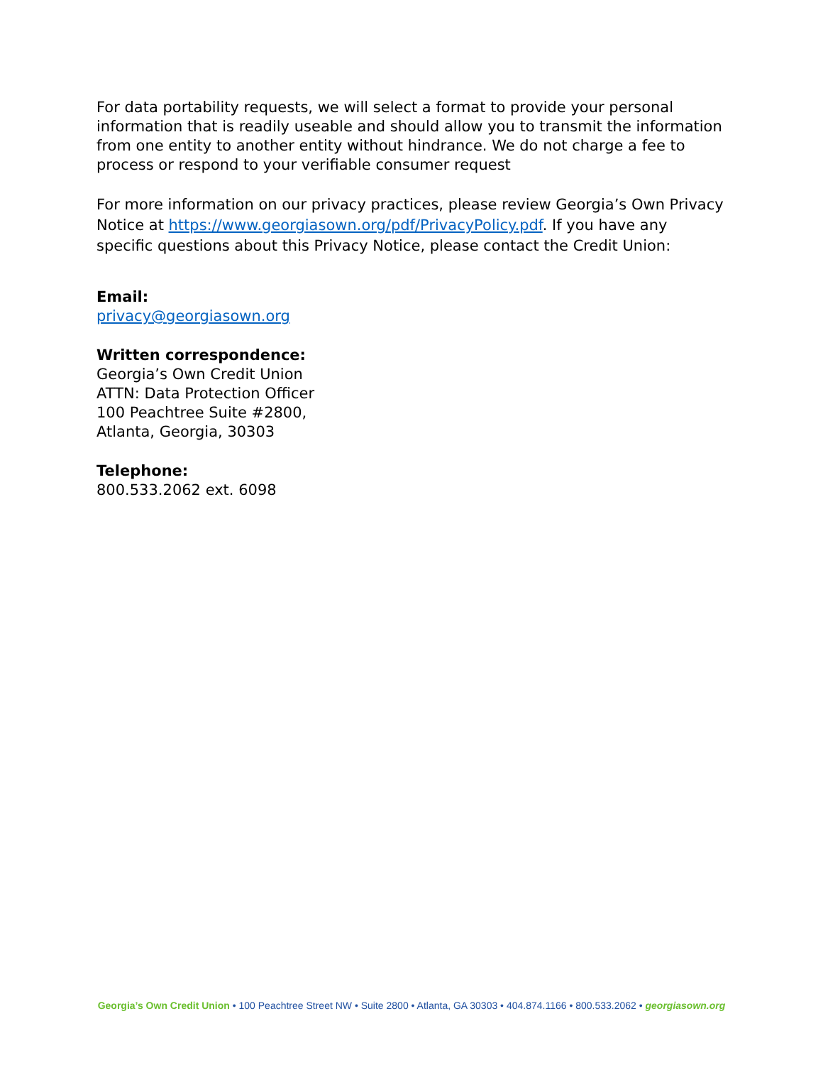For data portability requests, we will select a format to provide your personal information that is readily useable and should allow you to transmit the information from one entity to another entity without hindrance. We do not charge a fee to process or respond to your verifiable consumer request
For more information on our privacy practices, please review Georgia’s Own Privacy Notice at https://www.georgiasown.org/pdf/PrivacyPolicy.pdf. If you have any specific questions about this Privacy Notice, please contact the Credit Union:
Email:
privacy@georgiasown.org
Written correspondence:
Georgia’s Own Credit Union
ATTN: Data Protection Officer
100 Peachtree Suite #2800,
Atlanta, Georgia, 30303
Telephone:
800.533.2062 ext. 6098
Georgia’s Own Credit Union • 100 Peachtree Street NW • Suite 2800 • Atlanta, GA 30303 • 404.874.1166 • 800.533.2062 • georgiasown.org